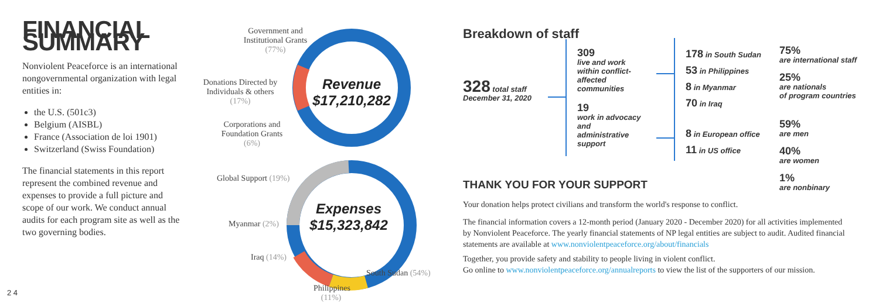FINANCIAL SUMMARY
Nonviolent Peaceforce is an international nongovernmental organization with legal entities in:
the U.S. (501c3)
Belgium (AISBL)
France (Association de loi 1901)
Switzerland (Swiss Foundation)
The financial statements in this report represent the combined revenue and expenses to provide a full picture and scope of our work. We conduct annual audits for each program site as well as the two governing bodies.
Government and Institutional Grants (77%)
Donations Directed by Individuals & others (17%)
Corporations and Foundation Grants (6%)
Revenue
$17,210,282
Global Support (19%)
Expenses
$15,323,842
Myanmar (2%)
Iraq (14%)
South Sudan (54%)
Philippines (11%)
Breakdown of staff
328 total staff
December 31, 2020
309
live and work within conflict-affected communities
19
work in advocacy and administrative support
178 in South Sudan
53 in Philippines
8 in Myanmar
70 in Iraq
8 in European office
11 in US office
75%
are international staff
25%
are nationals
of program countries
59%
are men
40%
are women
1%
are nonbinary
THANK YOU FOR YOUR SUPPORT
Your donation helps protect civilians and transform the world's response to conflict.
The financial information covers a 12-month period (January 2020 - December 2020) for all activities implemented by Nonviolent Peaceforce. The yearly financial statements of NP legal entities are subject to audit. Audited financial statements are available at www.nonviolentpeaceforce.org/about/financials
Together, you provide safety and stability to people living in violent conflict.
Go online to www.nonviolentpeaceforce.org/annualreports to view the list of the supporters of our mission.
2 4